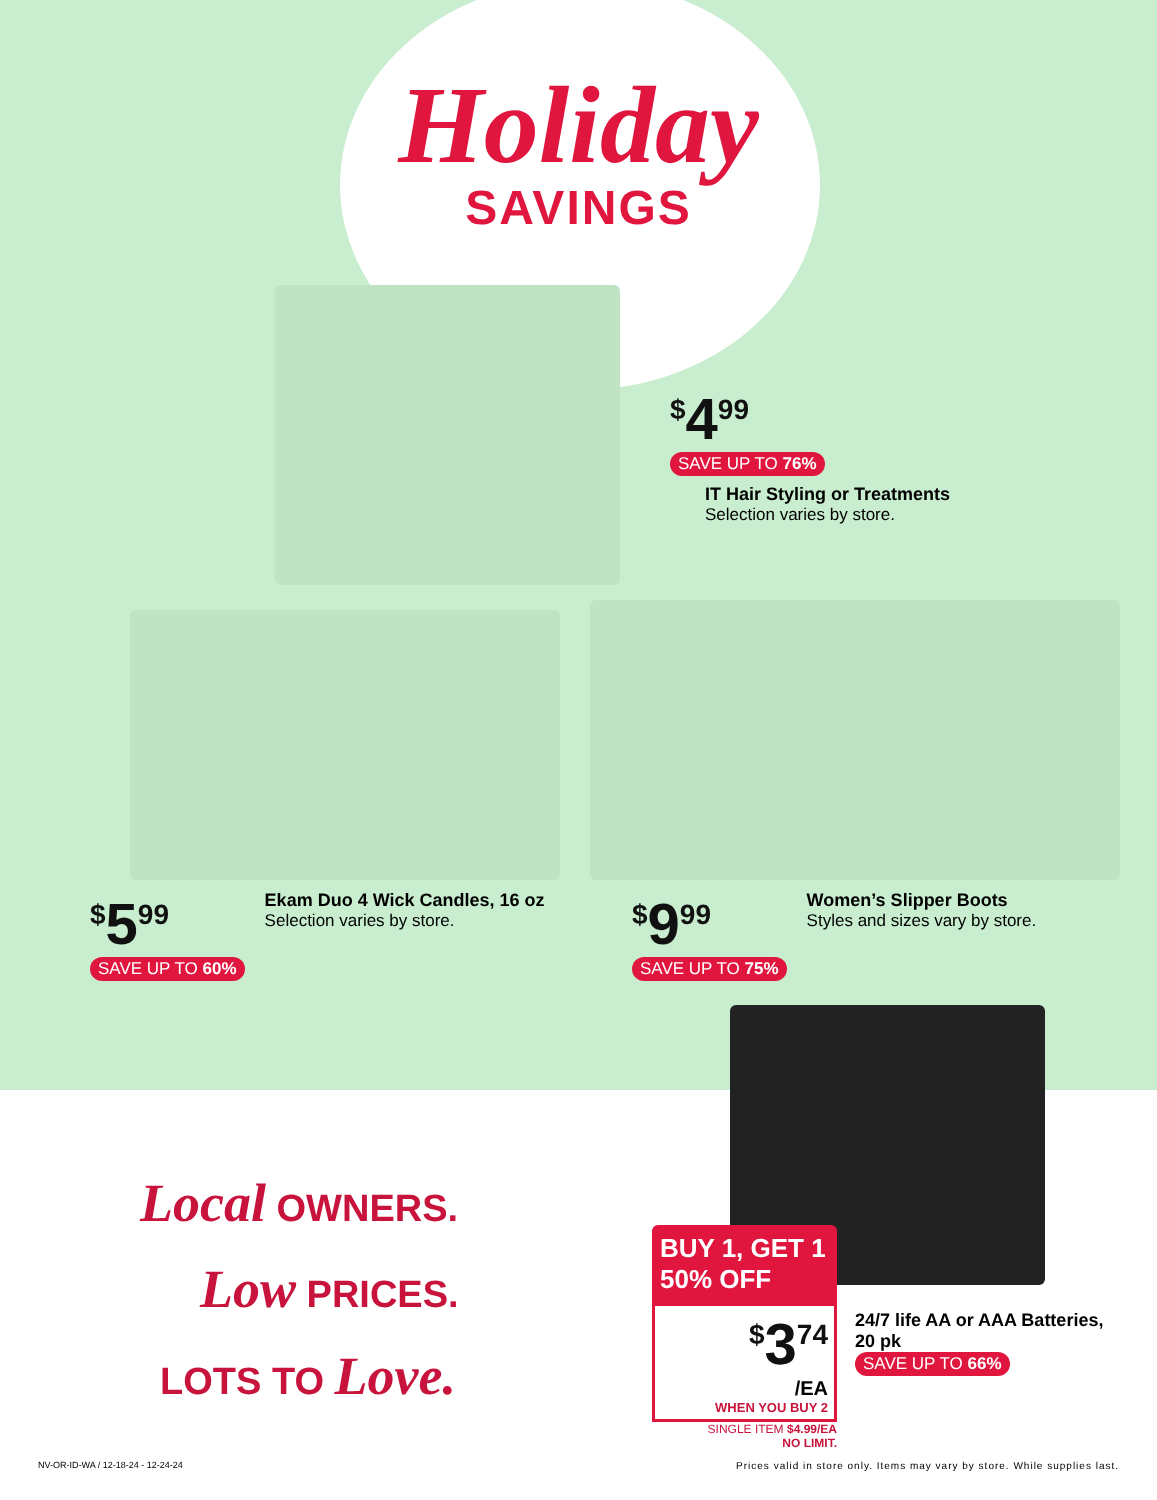Holiday
SAVINGS
<sup>$</sup>4<sup>99</sup>
SAVE UP TO 76%
IT Hair Styling or Treatments
Selection varies by store.
<sup>$</sup>5<sup>99</sup>
SAVE UP TO 60%
Ekam Duo 4 Wick Candles, 16 oz
Selection varies by store.
<sup>$</sup>9<sup>99</sup>
SAVE UP TO 75%
Women’s Slipper Boots
Styles and sizes vary by store.
Local OWNERS.
Low PRICES.
LOTS TO Love.
BUY 1, GET 1
50% OFF
<sup>$</sup>3<sup>74</sup>
/EA
WHEN YOU BUY 2
SINGLE ITEM $4.99/EA
NO LIMIT.
24/7 life AA or AAA Batteries,
20 pk
SAVE UP TO 66%
NV-OR-ID-WA / 12-18-24 - 12-24-24
Prices valid in store only. Items may vary by store. While supplies last.